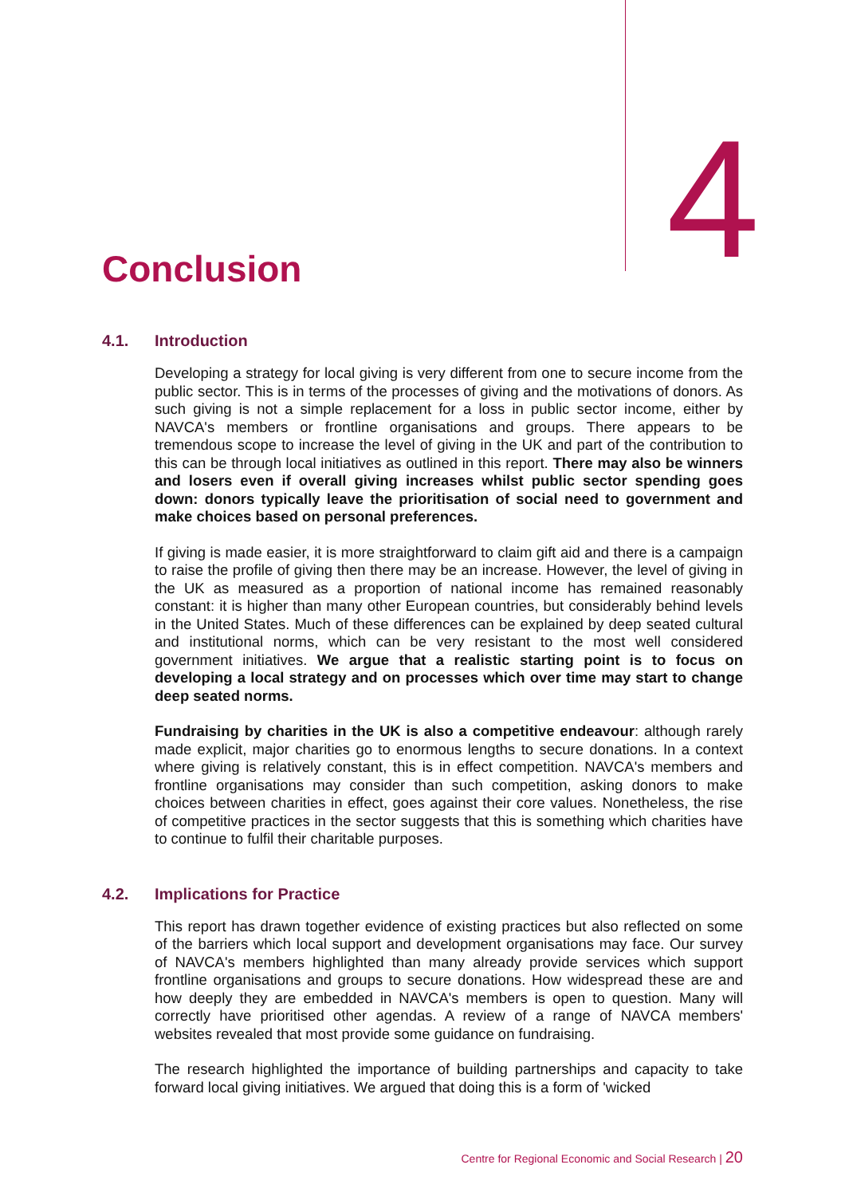4
Conclusion
4.1. Introduction
Developing a strategy for local giving is very different from one to secure income from the public sector. This is in terms of the processes of giving and the motivations of donors. As such giving is not a simple replacement for a loss in public sector income, either by NAVCA's members or frontline organisations and groups. There appears to be tremendous scope to increase the level of giving in the UK and part of the contribution to this can be through local initiatives as outlined in this report. There may also be winners and losers even if overall giving increases whilst public sector spending goes down: donors typically leave the prioritisation of social need to government and make choices based on personal preferences.
If giving is made easier, it is more straightforward to claim gift aid and there is a campaign to raise the profile of giving then there may be an increase. However, the level of giving in the UK as measured as a proportion of national income has remained reasonably constant: it is higher than many other European countries, but considerably behind levels in the United States. Much of these differences can be explained by deep seated cultural and institutional norms, which can be very resistant to the most well considered government initiatives. We argue that a realistic starting point is to focus on developing a local strategy and on processes which over time may start to change deep seated norms.
Fundraising by charities in the UK is also a competitive endeavour: although rarely made explicit, major charities go to enormous lengths to secure donations. In a context where giving is relatively constant, this is in effect competition. NAVCA's members and frontline organisations may consider than such competition, asking donors to make choices between charities in effect, goes against their core values. Nonetheless, the rise of competitive practices in the sector suggests that this is something which charities have to continue to fulfil their charitable purposes.
4.2. Implications for Practice
This report has drawn together evidence of existing practices but also reflected on some of the barriers which local support and development organisations may face. Our survey of NAVCA's members highlighted than many already provide services which support frontline organisations and groups to secure donations. How widespread these are and how deeply they are embedded in NAVCA's members is open to question. Many will correctly have prioritised other agendas. A review of a range of NAVCA members' websites revealed that most provide some guidance on fundraising.
The research highlighted the importance of building partnerships and capacity to take forward local giving initiatives. We argued that doing this is a form of 'wicked
Centre for Regional Economic and Social Research | 20